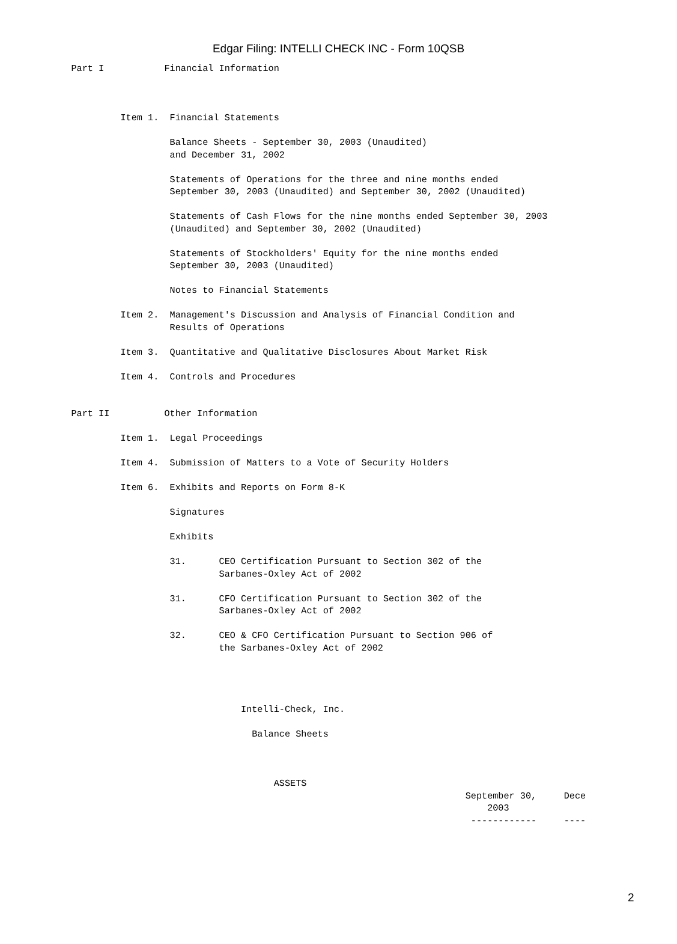Edgar Filing: INTELLI CHECK INC - Form 10QSB
             Part I           Financial Information



                      Item 1.  Financial Statements

                               Balance Sheets - September 30, 2003 (Unaudited)
                               and December 31, 2002

                               Statements of Operations for the three and nine months ended
                               September 30, 2003 (Unaudited) and September 30, 2002 (Unaudited)

                               Statements of Cash Flows for the nine months ended September 30, 2003
                               (Unaudited) and September 30, 2002 (Unaudited)

                               Statements of Stockholders' Equity for the nine months ended
                               September 30, 2003 (Unaudited)

                               Notes to Financial Statements

                      Item 2.  Management's Discussion and Analysis of Financial Condition and
                               Results of Operations

                      Item 3.  Quantitative and Qualitative Disclosures About Market Risk

                      Item 4.  Controls and Procedures


             Part II          Other Information

                      Item 1.  Legal Proceedings

                      Item 4.  Submission of Matters to a Vote of Security Holders

                      Item 6.  Exhibits and Reports on Form 8-K

                               Signatures

                               Exhibits

                               31.      CEO Certification Pursuant to Section 302 of the
                                        Sarbanes-Oxley Act of 2002

                               31.      CFO Certification Pursuant to Section 302 of the
                                        Sarbanes-Oxley Act of 2002

                               32.      CEO & CFO Certification Pursuant to Section 906 of
                                        the Sarbanes-Oxley Act of 2002




                                            Intelli-Check, Inc.

                                              Balance Sheets



                                                  ASSETS
                                                                                     September 30,     Dece
                                                                                         2003
                                                                                      ------------     ----
2